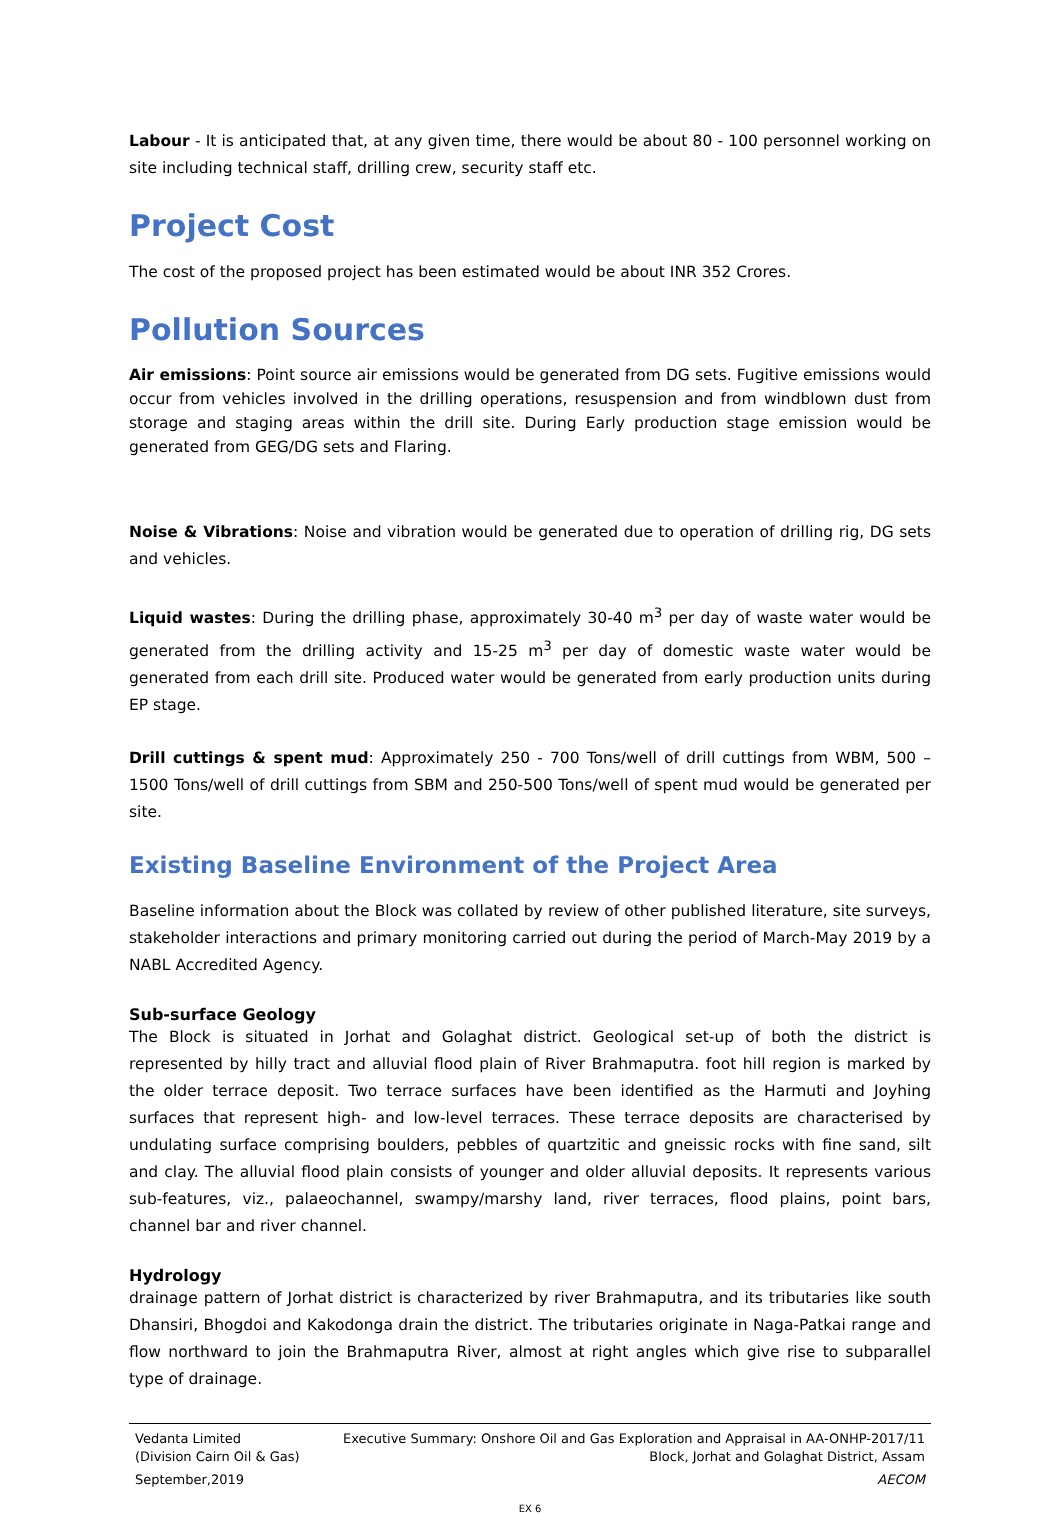Labour - It is anticipated that, at any given time, there would be about 80 - 100 personnel working on site including technical staff, drilling crew, security staff etc.
Project Cost
The cost of the proposed project has been estimated would be about INR 352 Crores.
Pollution Sources
Air emissions: Point source air emissions would be generated from DG sets. Fugitive emissions would occur from vehicles involved in the drilling operations, resuspension and from windblown dust from storage and staging areas within the drill site. During Early production stage emission would be generated from GEG/DG sets and Flaring.
Noise & Vibrations: Noise and vibration would be generated due to operation of drilling rig, DG sets and vehicles.
Liquid wastes: During the drilling phase, approximately 30-40 m<sup>3</sup> per day of waste water would be generated from the drilling activity and 15-25 m<sup>3</sup> per day of domestic waste water would be generated from each drill site. Produced water would be generated from early production units during EP stage.
Drill cuttings & spent mud: Approximately 250 - 700 Tons/well of drill cuttings from WBM, 500 – 1500 Tons/well of drill cuttings from SBM and 250-500 Tons/well of spent mud would be generated per site.
Existing Baseline Environment of the Project Area
Baseline information about the Block was collated by review of other published literature, site surveys, stakeholder interactions and primary monitoring carried out during the period of March-May 2019 by a NABL Accredited Agency.
Sub-surface Geology
The Block is situated in Jorhat and Golaghat district. Geological set-up of both the district is represented by hilly tract and alluvial flood plain of River Brahmaputra. foot hill region is marked by the older terrace deposit. Two terrace surfaces have been identified as the Harmuti and Joyhing surfaces that represent high- and low-level terraces. These terrace deposits are characterised by undulating surface comprising boulders, pebbles of quartzitic and gneissic rocks with fine sand, silt and clay. The alluvial flood plain consists of younger and older alluvial deposits. It represents various sub-features, viz., palaeochannel, swampy/marshy land, river terraces, flood plains, point bars, channel bar and river channel.
Hydrology
drainage pattern of Jorhat district is characterized by river Brahmaputra, and its tributaries like south Dhansiri, Bhogdoi and Kakodonga drain the district. The tributaries originate in Naga-Patkai range and flow northward to join the Brahmaputra River, almost at right angles which give rise to subparallel type of drainage.
Vedanta Limited
(Division Cairn Oil & Gas)
September,2019
Executive Summary: Onshore Oil and Gas Exploration and Appraisal in AA-ONHP-2017/11
Block, Jorhat and Golaghat District, Assam
AECOM
EX 6